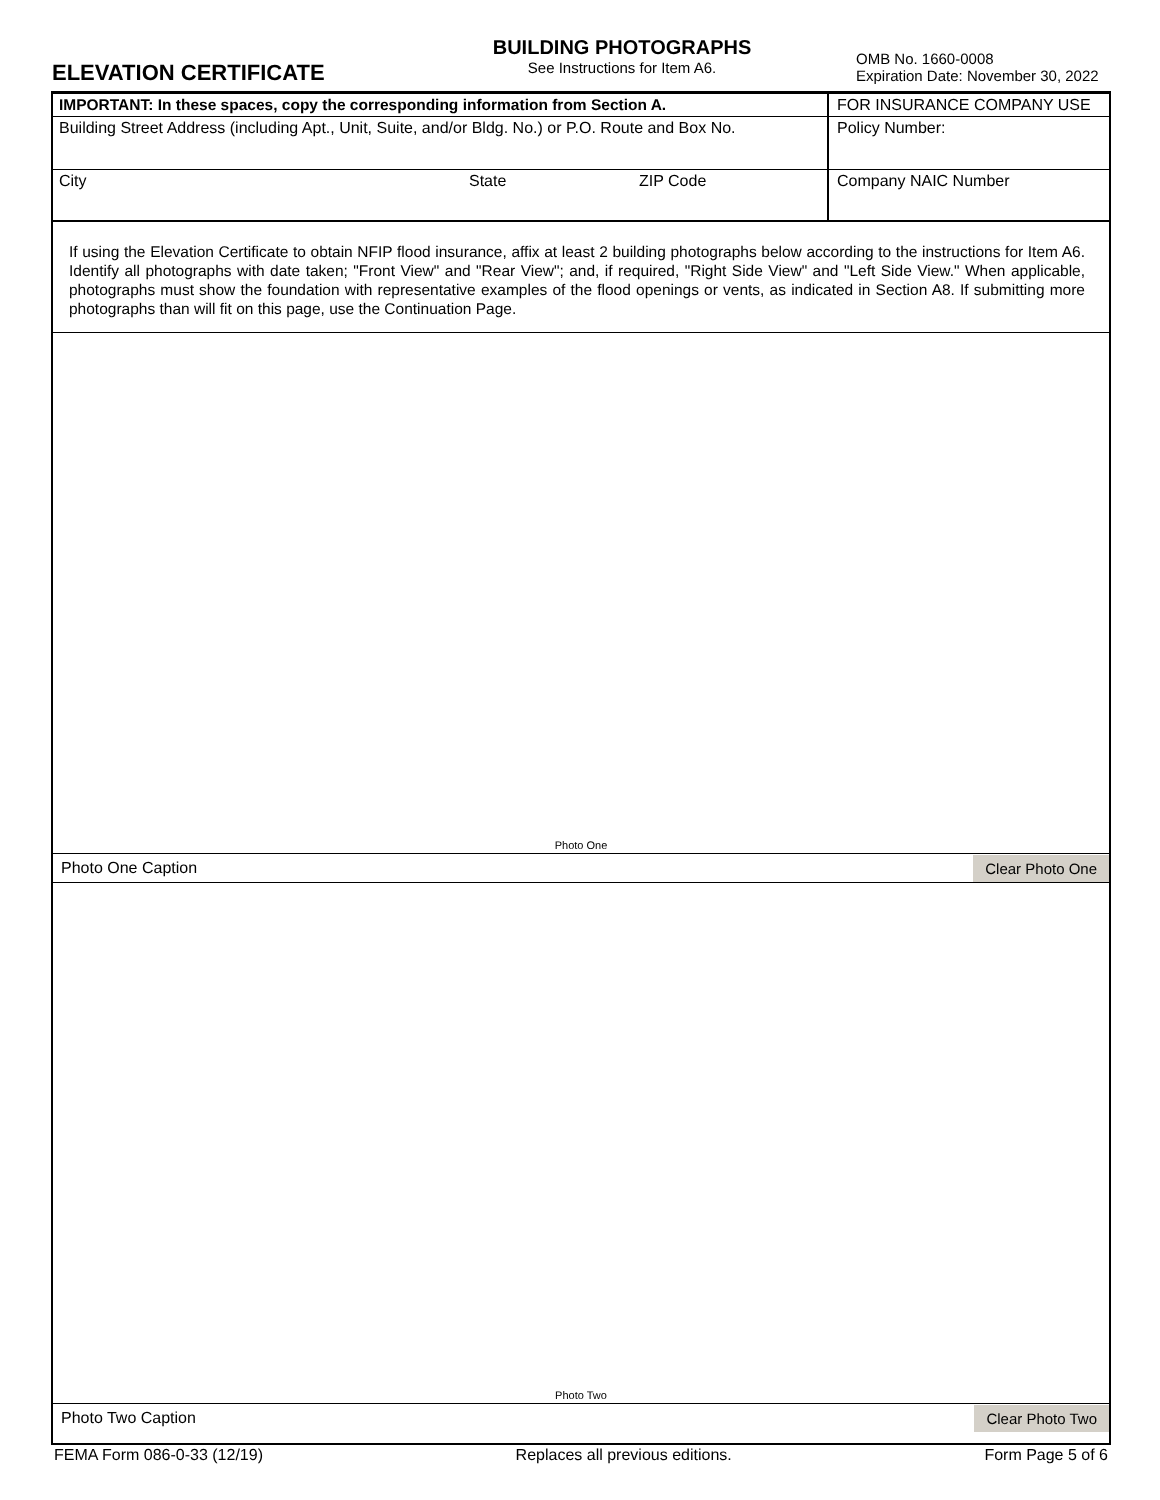ELEVATION CERTIFICATE
BUILDING PHOTOGRAPHS
See Instructions for Item A6.
OMB No. 1660-0008
Expiration Date: November 30, 2022
IMPORTANT: In these spaces, copy the corresponding information from Section A. FOR INSURANCE COMPANY USE
Building Street Address (including Apt., Unit, Suite, and/or Bldg. No.) or P.O. Route and Box No.
Policy Number:
City State ZIP Code Company NAIC Number
If using the Elevation Certificate to obtain NFIP flood insurance, affix at least 2 building photographs below according to the instructions for Item A6. Identify all photographs with date taken; "Front View" and "Rear View"; and, if required, "Right Side View" and "Left Side View." When applicable, photographs must show the foundation with representative examples of the flood openings or vents, as indicated in Section A8. If submitting more photographs than will fit on this page, use the Continuation Page.
Photo One
Photo One Caption
Clear Photo One
Photo Two
Photo Two Caption
Clear Photo Two
FEMA Form 086-0-33 (12/19) Replaces all previous editions. Form Page 5 of 6